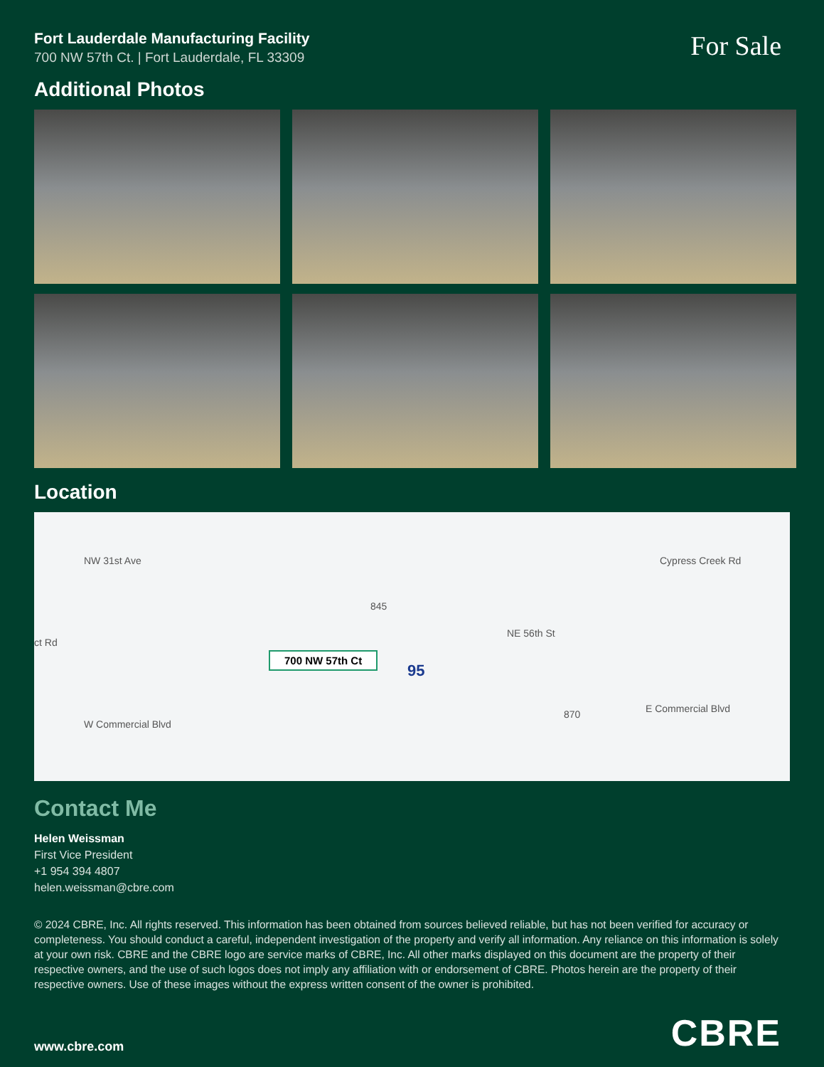Fort Lauderdale Manufacturing Facility
700 NW 57th Ct. | Fort Lauderdale, FL 33309
For Sale
Additional Photos
Location
NW 31st Ave
ct Rd
Cypress Creek Rd
845
NE 56th St
700 NW 57th Ct
95
870 E Commercial Blvd
W Commercial Blvd
Contact Me
Helen Weissman
First Vice President
+1 954 394 4807
helen.weissman@cbre.com
© 2024 CBRE, Inc. All rights reserved. This information has been obtained from sources believed reliable, but has not been verified for accuracy or completeness. You should conduct a careful, independent investigation of the property and verify all information. Any reliance on this information is solely at your own risk. CBRE and the CBRE logo are service marks of CBRE, Inc. All other marks displayed on this document are the property of their respective owners, and the use of such logos does not imply any affiliation with or endorsement of CBRE. Photos herein are the property of their respective owners. Use of these images without the express written consent of the owner is prohibited.
www.cbre.com
CBRE